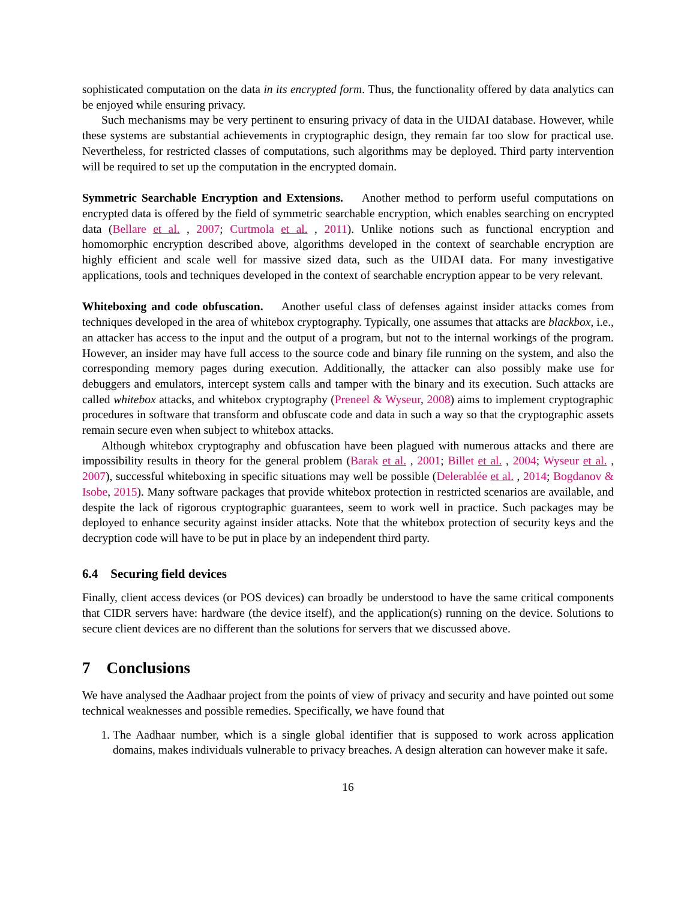sophisticated computation on the data in its encrypted form. Thus, the functionality offered by data analytics can be enjoyed while ensuring privacy.
Such mechanisms may be very pertinent to ensuring privacy of data in the UIDAI database. However, while these systems are substantial achievements in cryptographic design, they remain far too slow for practical use. Nevertheless, for restricted classes of computations, such algorithms may be deployed. Third party intervention will be required to set up the computation in the encrypted domain.
Symmetric Searchable Encryption and Extensions. Another method to perform useful computations on encrypted data is offered by the field of symmetric searchable encryption, which enables searching on encrypted data (Bellare et al. , 2007; Curtmola et al. , 2011). Unlike notions such as functional encryption and homomorphic encryption described above, algorithms developed in the context of searchable encryption are highly efficient and scale well for massive sized data, such as the UIDAI data. For many investigative applications, tools and techniques developed in the context of searchable encryption appear to be very relevant.
Whiteboxing and code obfuscation. Another useful class of defenses against insider attacks comes from techniques developed in the area of whitebox cryptography. Typically, one assumes that attacks are blackbox, i.e., an attacker has access to the input and the output of a program, but not to the internal workings of the program. However, an insider may have full access to the source code and binary file running on the system, and also the corresponding memory pages during execution. Additionally, the attacker can also possibly make use for debuggers and emulators, intercept system calls and tamper with the binary and its execution. Such attacks are called whitebox attacks, and whitebox cryptography (Preneel & Wyseur, 2008) aims to implement cryptographic procedures in software that transform and obfuscate code and data in such a way so that the cryptographic assets remain secure even when subject to whitebox attacks.
Although whitebox cryptography and obfuscation have been plagued with numerous attacks and there are impossibility results in theory for the general problem (Barak et al. , 2001; Billet et al. , 2004; Wyseur et al. , 2007), successful whiteboxing in specific situations may well be possible (Delerablée et al. , 2014; Bogdanov & Isobe, 2015). Many software packages that provide whitebox protection in restricted scenarios are available, and despite the lack of rigorous cryptographic guarantees, seem to work well in practice. Such packages may be deployed to enhance security against insider attacks. Note that the whitebox protection of security keys and the decryption code will have to be put in place by an independent third party.
6.4 Securing field devices
Finally, client access devices (or POS devices) can broadly be understood to have the same critical components that CIDR servers have: hardware (the device itself), and the application(s) running on the device. Solutions to secure client devices are no different than the solutions for servers that we discussed above.
7 Conclusions
We have analysed the Aadhaar project from the points of view of privacy and security and have pointed out some technical weaknesses and possible remedies. Specifically, we have found that
1. The Aadhaar number, which is a single global identifier that is supposed to work across application domains, makes individuals vulnerable to privacy breaches. A design alteration can however make it safe.
16